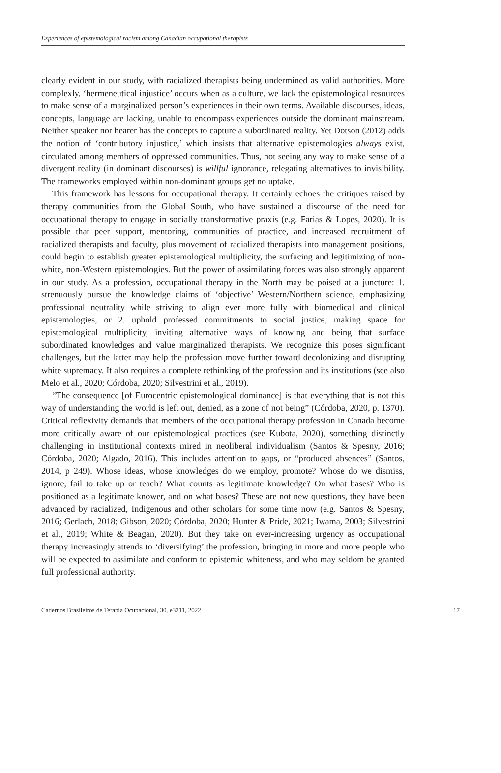Experiences of epistemological racism among Canadian occupational therapists
clearly evident in our study, with racialized therapists being undermined as valid authorities. More complexly, ‘hermeneutical injustice’ occurs when as a culture, we lack the epistemological resources to make sense of a marginalized person’s experiences in their own terms. Available discourses, ideas, concepts, language are lacking, unable to encompass experiences outside the dominant mainstream. Neither speaker nor hearer has the concepts to capture a subordinated reality. Yet Dotson (2012) adds the notion of ‘contributory injustice,’ which insists that alternative epistemologies always exist, circulated among members of oppressed communities. Thus, not seeing any way to make sense of a divergent reality (in dominant discourses) is willful ignorance, relegating alternatives to invisibility. The frameworks employed within non-dominant groups get no uptake.
This framework has lessons for occupational therapy. It certainly echoes the critiques raised by therapy communities from the Global South, who have sustained a discourse of the need for occupational therapy to engage in socially transformative praxis (e.g. Farias & Lopes, 2020). It is possible that peer support, mentoring, communities of practice, and increased recruitment of racialized therapists and faculty, plus movement of racialized therapists into management positions, could begin to establish greater epistemological multiplicity, the surfacing and legitimizing of non-white, non-Western epistemologies. But the power of assimilating forces was also strongly apparent in our study. As a profession, occupational therapy in the North may be poised at a juncture: 1. strenuously pursue the knowledge claims of ‘objective’ Western/Northern science, emphasizing professional neutrality while striving to align ever more fully with biomedical and clinical epistemologies, or 2. uphold professed commitments to social justice, making space for epistemological multiplicity, inviting alternative ways of knowing and being that surface subordinated knowledges and value marginalized therapists. We recognize this poses significant challenges, but the latter may help the profession move further toward decolonizing and disrupting white supremacy. It also requires a complete rethinking of the profession and its institutions (see also Melo et al., 2020; Córdoba, 2020; Silvestrini et al., 2019).
“The consequence [of Eurocentric epistemological dominance] is that everything that is not this way of understanding the world is left out, denied, as a zone of not being” (Córdoba, 2020, p. 1370). Critical reflexivity demands that members of the occupational therapy profession in Canada become more critically aware of our epistemological practices (see Kubota, 2020), something distinctly challenging in institutional contexts mired in neoliberal individualism (Santos & Spesny, 2016; Córdoba, 2020; Algado, 2016). This includes attention to gaps, or “produced absences” (Santos, 2014, p 249). Whose ideas, whose knowledges do we employ, promote? Whose do we dismiss, ignore, fail to take up or teach? What counts as legitimate knowledge? On what bases? Who is positioned as a legitimate knower, and on what bases? These are not new questions, they have been advanced by racialized, Indigenous and other scholars for some time now (e.g. Santos & Spesny, 2016; Gerlach, 2018; Gibson, 2020; Córdoba, 2020; Hunter & Pride, 2021; Iwama, 2003; Silvestrini et al., 2019; White & Beagan, 2020). But they take on ever-increasing urgency as occupational therapy increasingly attends to ‘diversifying’ the profession, bringing in more and more people who will be expected to assimilate and conform to epistemic whiteness, and who may seldom be granted full professional authority.
Cadernos Brasileiros de Terapia Ocupacional, 30, e3211, 2022 17